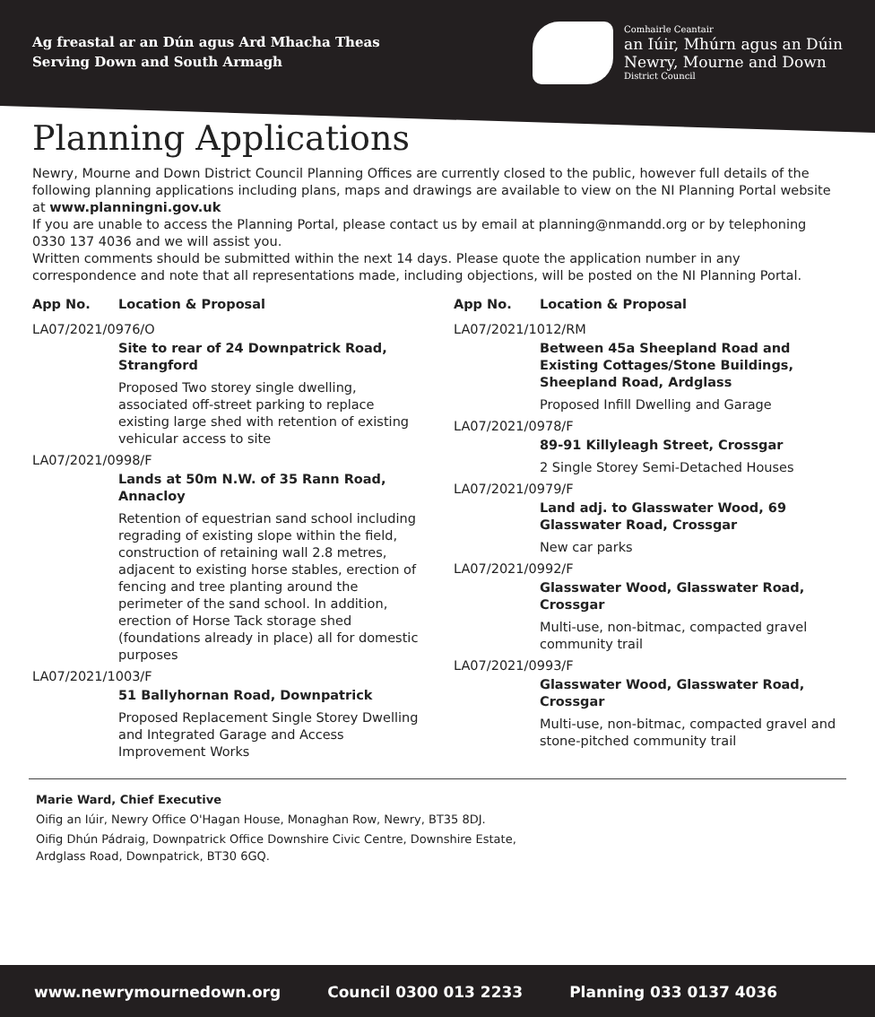Ag freastal ar an Dún agus Ard Mhacha Theas
Serving Down and South Armagh
Comhairle Ceantair
an Iúir, Mhúrn agus an Dúin
Newry, Mourne and Down
District Council
Planning Applications
Newry, Mourne and Down District Council Planning Offices are currently closed to the public, however full details of the following planning applications including plans, maps and drawings are available to view on the NI Planning Portal website at www.planningni.gov.uk
If you are unable to access the Planning Portal, please contact us by email at planning@nmandd.org or by telephoning 0330 137 4036 and we will assist you.
Written comments should be submitted within the next 14 days. Please quote the application number in any correspondence and note that all representations made, including objections, will be posted on the NI Planning Portal.
App No. Location & Proposal
LA07/2021/0976/O
Site to rear of 24 Downpatrick Road, Strangford
Proposed Two storey single dwelling, associated off-street parking to replace existing large shed with retention of existing vehicular access to site
LA07/2021/0998/F
Lands at 50m N.W. of 35 Rann Road, Annacloy
Retention of equestrian sand school including regrading of existing slope within the field, construction of retaining wall 2.8 metres, adjacent to existing horse stables, erection of fencing and tree planting around the perimeter of the sand school. In addition, erection of Horse Tack storage shed (foundations already in place) all for domestic purposes
LA07/2021/1003/F
51 Ballyhornan Road, Downpatrick
Proposed Replacement Single Storey Dwelling and Integrated Garage and Access Improvement Works
App No. Location & Proposal
LA07/2021/1012/RM
Between 45a Sheepland Road and Existing Cottages/Stone Buildings, Sheepland Road, Ardglass
Proposed Infill Dwelling and Garage
LA07/2021/0978/F
89-91 Killyleagh Street, Crossgar
2 Single Storey Semi-Detached Houses
LA07/2021/0979/F
Land adj. to Glasswater Wood, 69 Glasswater Road, Crossgar
New car parks
LA07/2021/0992/F
Glasswater Wood, Glasswater Road, Crossgar
Multi-use, non-bitmac, compacted gravel community trail
LA07/2021/0993/F
Glasswater Wood, Glasswater Road, Crossgar
Multi-use, non-bitmac, compacted gravel and stone-pitched community trail
Marie Ward, Chief Executive
Oifig an Iúir, Newry Office O'Hagan House, Monaghan Row, Newry, BT35 8DJ.
Oifig Dhún Pádraig, Downpatrick Office Downshire Civic Centre, Downshire Estate,
Ardglass Road, Downpatrick, BT30 6GQ.
www.newrymournedown.org Council 0300 013 2233 Planning 033 0137 4036